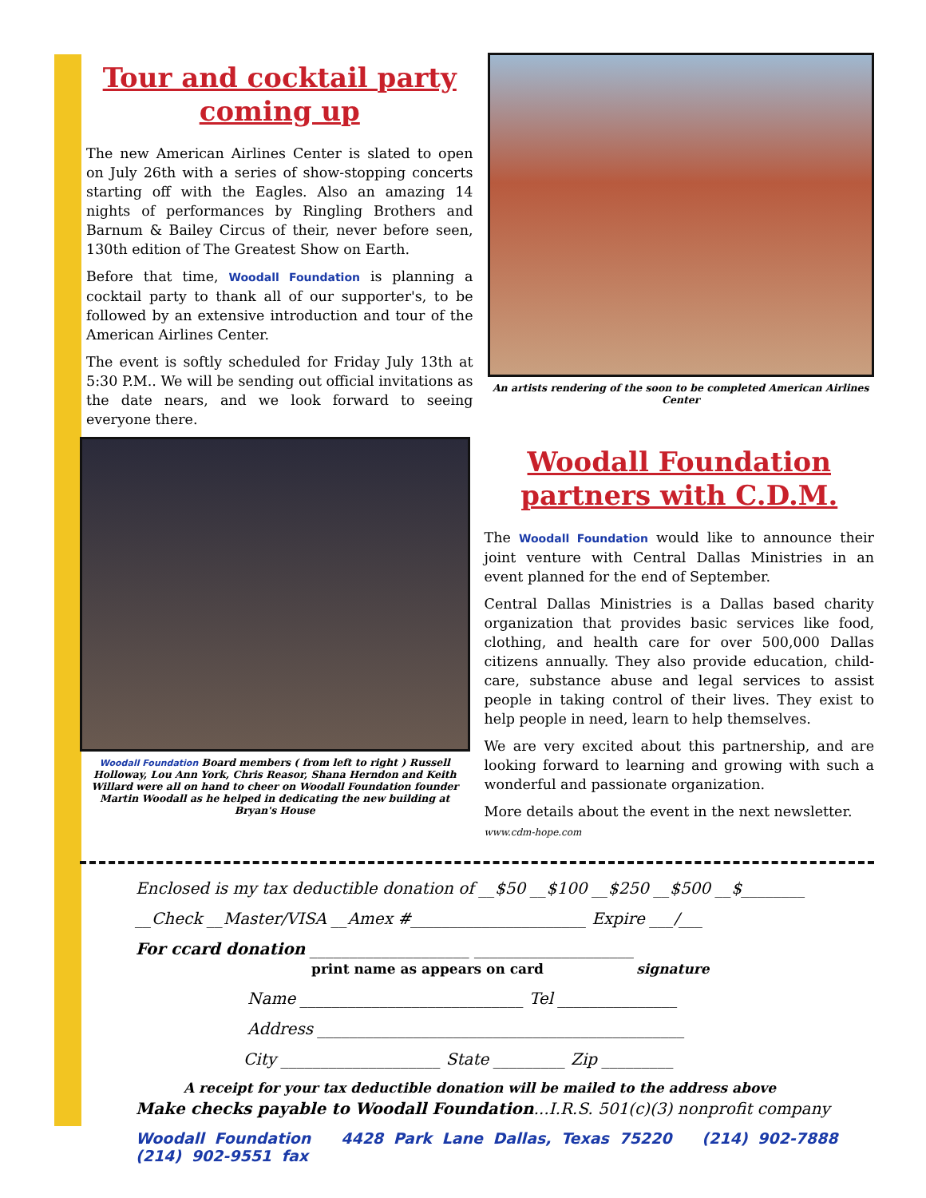Tour and cocktail party coming up
The new American Airlines Center is slated to open on July 26th with a series of show-stopping concerts starting off with the Eagles. Also an amazing 14 nights of performances by Ringling Brothers and Barnum & Bailey Circus of their, never before seen, 130th edition of The Greatest Show on Earth.
Before that time, Woodall Foundation is planning a cocktail party to thank all of our supporter's, to be followed by an extensive introduction and tour of the American Airlines Center.
The event is softly scheduled for Friday July 13th at 5:30 P.M.. We will be sending out official invitations as the date nears, and we look forward to seeing everyone there.
An artists rendering of the soon to be completed American Airlines Center
Woodall Foundation Board members ( from left to right ) Russell Holloway, Lou Ann York, Chris Reasor, Shana Herndon and Keith Willard were all on hand to cheer on Woodall Foundation founder Martin Woodall as he helped in dedicating the new building at Bryan's House
Woodall Foundation partners with C.D.M.
The Woodall Foundation would like to announce their joint venture with Central Dallas Ministries in an event planned for the end of September.
Central Dallas Ministries is a Dallas based charity organization that provides basic services like food, clothing, and health care for over 500,000 Dallas citizens annually. They also provide education, child-care, substance abuse and legal services to assist people in taking control of their lives. They exist to help people in need, learn to help themselves.
We are very excited about this partnership, and are looking forward to learning and growing with such a wonderful and passionate organization.
More details about the event in the next newsletter.
www.cdm-hope.com
Enclosed is my tax deductible donation of __$50 __$100 __$250 __$500 __$________
__Check __Master/VISA __Amex #______________________ Expire ___/___
For ccard donation ____________________ ____________________
print name as appears on card signature
Name ____________________________ Tel _______________
Address ______________________________________________
City ____________________ State _________ Zip _________
A receipt for your tax deductible donation will be mailed to the address above
Make checks payable to Woodall Foundation...I.R.S. 501(c)(3) nonprofit company
Woodall Foundation 4428 Park Lane Dallas, Texas 75220 (214) 902-7888 (214) 902-9551 fax